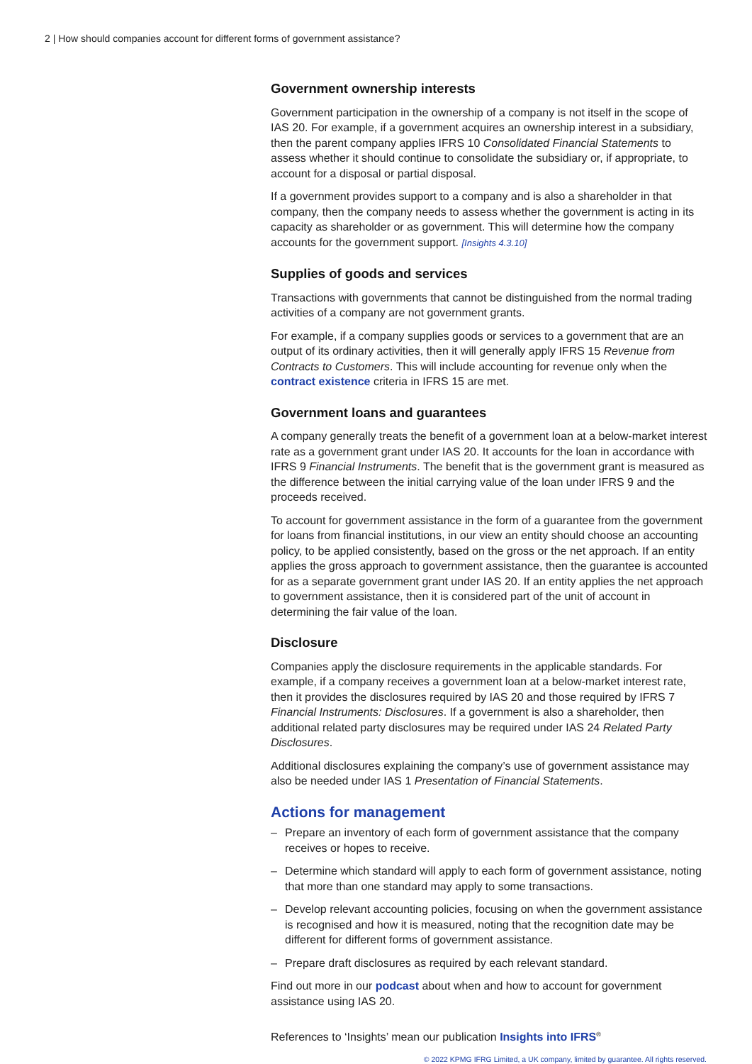2 | How should companies account for different forms of government assistance?
Government ownership interests
Government participation in the ownership of a company is not itself in the scope of IAS 20. For example, if a government acquires an ownership interest in a subsidiary, then the parent company applies IFRS 10 Consolidated Financial Statements to assess whether it should continue to consolidate the subsidiary or, if appropriate, to account for a disposal or partial disposal.
If a government provides support to a company and is also a shareholder in that company, then the company needs to assess whether the government is acting in its capacity as shareholder or as government. This will determine how the company accounts for the government support. [Insights 4.3.10]
Supplies of goods and services
Transactions with governments that cannot be distinguished from the normal trading activities of a company are not government grants.
For example, if a company supplies goods or services to a government that are an output of its ordinary activities, then it will generally apply IFRS 15 Revenue from Contracts to Customers. This will include accounting for revenue only when the contract existence criteria in IFRS 15 are met.
Government loans and guarantees
A company generally treats the benefit of a government loan at a below-market interest rate as a government grant under IAS 20. It accounts for the loan in accordance with IFRS 9 Financial Instruments. The benefit that is the government grant is measured as the difference between the initial carrying value of the loan under IFRS 9 and the proceeds received.
To account for government assistance in the form of a guarantee from the government for loans from financial institutions, in our view an entity should choose an accounting policy, to be applied consistently, based on the gross or the net approach. If an entity applies the gross approach to government assistance, then the guarantee is accounted for as a separate government grant under IAS 20. If an entity applies the net approach to government assistance, then it is considered part of the unit of account in determining the fair value of the loan.
Disclosure
Companies apply the disclosure requirements in the applicable standards. For example, if a company receives a government loan at a below-market interest rate, then it provides the disclosures required by IAS 20 and those required by IFRS 7 Financial Instruments: Disclosures. If a government is also a shareholder, then additional related party disclosures may be required under IAS 24 Related Party Disclosures.
Additional disclosures explaining the company’s use of government assistance may also be needed under IAS 1 Presentation of Financial Statements.
Actions for management
– Prepare an inventory of each form of government assistance that the company receives or hopes to receive.
– Determine which standard will apply to each form of government assistance, noting that more than one standard may apply to some transactions.
– Develop relevant accounting policies, focusing on when the government assistance is recognised and how it is measured, noting that the recognition date may be different for different forms of government assistance.
– Prepare draft disclosures as required by each relevant standard.
Find out more in our podcast about when and how to account for government assistance using IAS 20.
References to ‘Insights’ mean our publication Insights into IFRS<sup>®</sup>
© 2022 KPMG IFRG Limited, a UK company, limited by guarantee. All rights reserved.